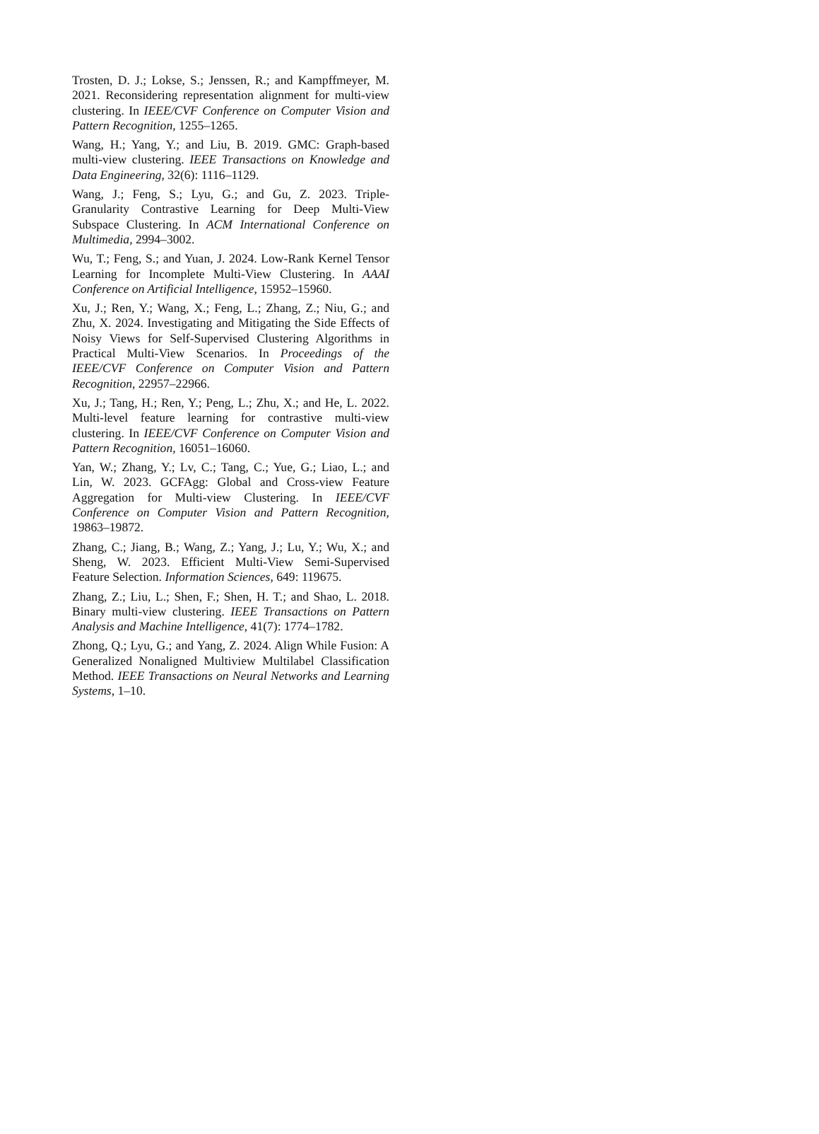Trosten, D. J.; Lokse, S.; Jenssen, R.; and Kampffmeyer, M. 2021. Reconsidering representation alignment for multi-view clustering. In IEEE/CVF Conference on Computer Vision and Pattern Recognition, 1255–1265.
Wang, H.; Yang, Y.; and Liu, B. 2019. GMC: Graph-based multi-view clustering. IEEE Transactions on Knowledge and Data Engineering, 32(6): 1116–1129.
Wang, J.; Feng, S.; Lyu, G.; and Gu, Z. 2023. Triple-Granularity Contrastive Learning for Deep Multi-View Subspace Clustering. In ACM International Conference on Multimedia, 2994–3002.
Wu, T.; Feng, S.; and Yuan, J. 2024. Low-Rank Kernel Tensor Learning for Incomplete Multi-View Clustering. In AAAI Conference on Artificial Intelligence, 15952–15960.
Xu, J.; Ren, Y.; Wang, X.; Feng, L.; Zhang, Z.; Niu, G.; and Zhu, X. 2024. Investigating and Mitigating the Side Effects of Noisy Views for Self-Supervised Clustering Algorithms in Practical Multi-View Scenarios. In Proceedings of the IEEE/CVF Conference on Computer Vision and Pattern Recognition, 22957–22966.
Xu, J.; Tang, H.; Ren, Y.; Peng, L.; Zhu, X.; and He, L. 2022. Multi-level feature learning for contrastive multi-view clustering. In IEEE/CVF Conference on Computer Vision and Pattern Recognition, 16051–16060.
Yan, W.; Zhang, Y.; Lv, C.; Tang, C.; Yue, G.; Liao, L.; and Lin, W. 2023. GCFAgg: Global and Cross-view Feature Aggregation for Multi-view Clustering. In IEEE/CVF Conference on Computer Vision and Pattern Recognition, 19863–19872.
Zhang, C.; Jiang, B.; Wang, Z.; Yang, J.; Lu, Y.; Wu, X.; and Sheng, W. 2023. Efficient Multi-View Semi-Supervised Feature Selection. Information Sciences, 649: 119675.
Zhang, Z.; Liu, L.; Shen, F.; Shen, H. T.; and Shao, L. 2018. Binary multi-view clustering. IEEE Transactions on Pattern Analysis and Machine Intelligence, 41(7): 1774–1782.
Zhong, Q.; Lyu, G.; and Yang, Z. 2024. Align While Fusion: A Generalized Nonaligned Multiview Multilabel Classification Method. IEEE Transactions on Neural Networks and Learning Systems, 1–10.